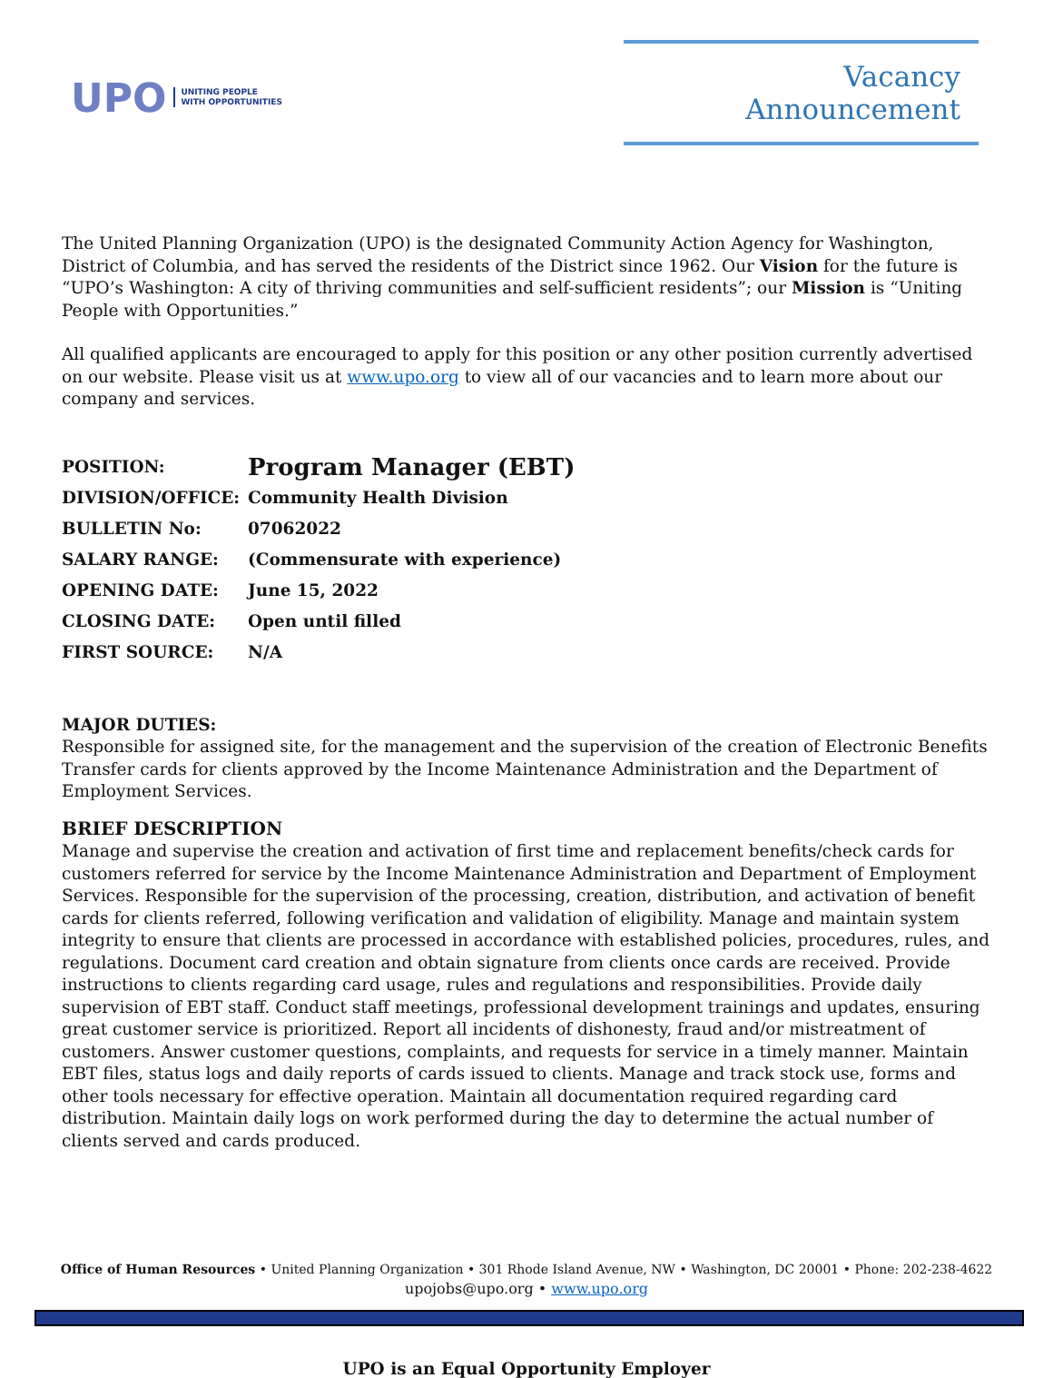UPO UNITING PEOPLE
WITH OPPORTUNITIES
Vacancy Announcement
The United Planning Organization (UPO) is the designated Community Action Agency for Washington, District of Columbia, and has served the residents of the District since 1962. Our Vision for the future is “UPO’s Washington: A city of thriving communities and self-sufficient residents”; our Mission is “Uniting People with Opportunities.”
All qualified applicants are encouraged to apply for this position or any other position currently advertised on our website. Please visit us at www.upo.org to view all of our vacancies and to learn more about our company and services.
| POSITION: | Program Manager (EBT) |
| DIVISION/OFFICE: | Community Health Division |
| BULLETIN No: | 07062022 |
| SALARY RANGE: | (Commensurate with experience) |
| OPENING DATE: | June 15, 2022 |
| CLOSING DATE: | Open until filled |
| FIRST SOURCE: | N/A |
MAJOR DUTIES:
Responsible for assigned site, for the management and the supervision of the creation of Electronic Benefits Transfer cards for clients approved by the Income Maintenance Administration and the Department of Employment Services.
BRIEF DESCRIPTION
Manage and supervise the creation and activation of first time and replacement benefits/check cards for customers referred for service by the Income Maintenance Administration and Department of Employment Services. Responsible for the supervision of the processing, creation, distribution, and activation of benefit cards for clients referred, following verification and validation of eligibility. Manage and maintain system integrity to ensure that clients are processed in accordance with established policies, procedures, rules, and regulations. Document card creation and obtain signature from clients once cards are received. Provide instructions to clients regarding card usage, rules and regulations and responsibilities. Provide daily supervision of EBT staff. Conduct staff meetings, professional development trainings and updates, ensuring great customer service is prioritized. Report all incidents of dishonesty, fraud and/or mistreatment of customers. Answer customer questions, complaints, and requests for service in a timely manner. Maintain EBT files, status logs and daily reports of cards issued to clients. Manage and track stock use, forms and other tools necessary for effective operation. Maintain all documentation required regarding card distribution. Maintain daily logs on work performed during the day to determine the actual number of clients served and cards produced.
Office of Human Resources • United Planning Organization • 301 Rhode Island Avenue, NW • Washington, DC 20001 • Phone: 202-238-4622
upojobs@upo.org • www.upo.org
UPO is an Equal Opportunity Employer